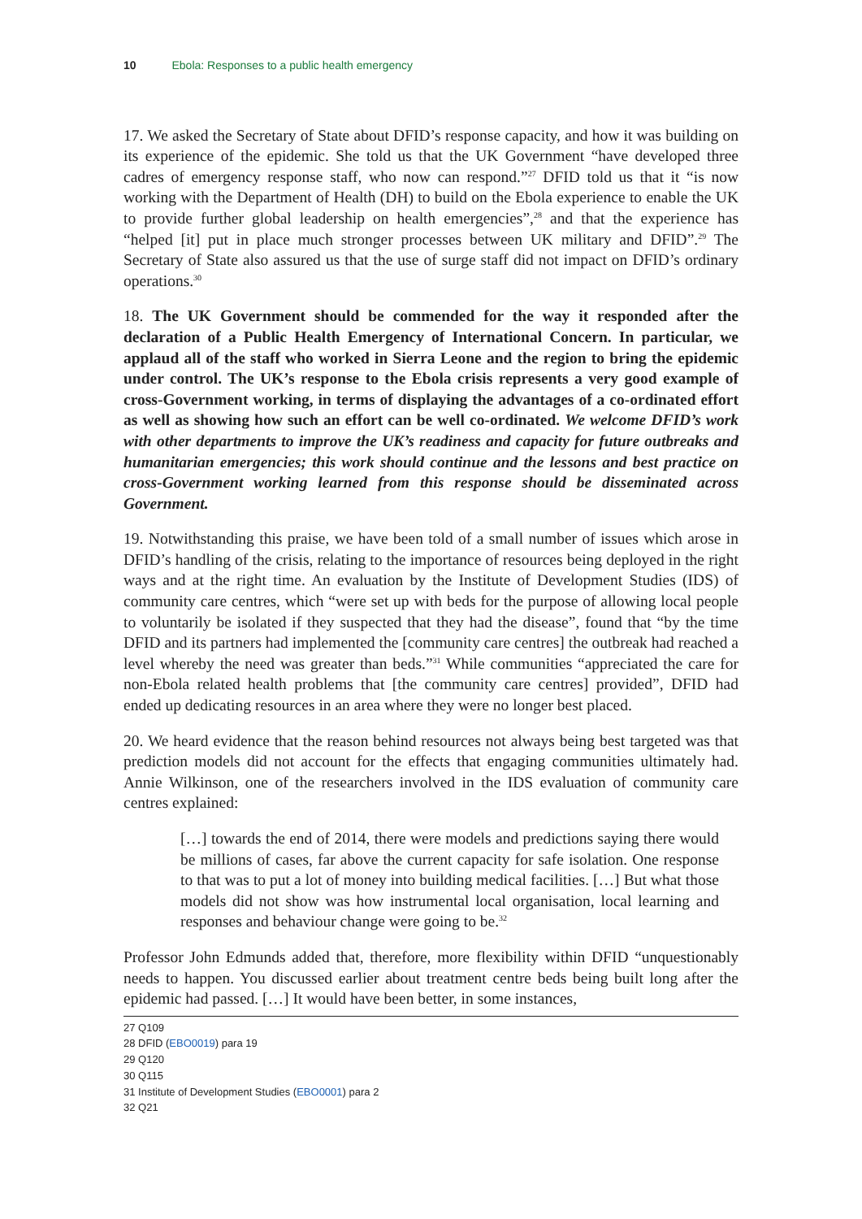10 Ebola: Responses to a public health emergency
17. We asked the Secretary of State about DFID’s response capacity, and how it was building on its experience of the epidemic. She told us that the UK Government “have developed three cadres of emergency response staff, who now can respond.”<sup>27</sup> DFID told us that it “is now working with the Department of Health (DH) to build on the Ebola experience to enable the UK to provide further global leadership on health emergencies”,<sup>28</sup> and that the experience has “helped [it] put in place much stronger processes between UK military and DFID”.<sup>29</sup> The Secretary of State also assured us that the use of surge staff did not impact on DFID’s ordinary operations.<sup>30</sup>
18. The UK Government should be commended for the way it responded after the declaration of a Public Health Emergency of International Concern. In particular, we applaud all of the staff who worked in Sierra Leone and the region to bring the epidemic under control. The UK’s response to the Ebola crisis represents a very good example of cross-Government working, in terms of displaying the advantages of a co-ordinated effort as well as showing how such an effort can be well co-ordinated. We welcome DFID’s work with other departments to improve the UK’s readiness and capacity for future outbreaks and humanitarian emergencies; this work should continue and the lessons and best practice on cross-Government working learned from this response should be disseminated across Government.
19. Notwithstanding this praise, we have been told of a small number of issues which arose in DFID’s handling of the crisis, relating to the importance of resources being deployed in the right ways and at the right time. An evaluation by the Institute of Development Studies (IDS) of community care centres, which “were set up with beds for the purpose of allowing local people to voluntarily be isolated if they suspected that they had the disease”, found that “by the time DFID and its partners had implemented the [community care centres] the outbreak had reached a level whereby the need was greater than beds.”<sup>31</sup> While communities “appreciated the care for non-Ebola related health problems that [the community care centres] provided”, DFID had ended up dedicating resources in an area where they were no longer best placed.
20. We heard evidence that the reason behind resources not always being best targeted was that prediction models did not account for the effects that engaging communities ultimately had. Annie Wilkinson, one of the researchers involved in the IDS evaluation of community care centres explained:
[…] towards the end of 2014, there were models and predictions saying there would be millions of cases, far above the current capacity for safe isolation. One response to that was to put a lot of money into building medical facilities. […] But what those models did not show was how instrumental local organisation, local learning and responses and behaviour change were going to be.<sup>32</sup>
Professor John Edmunds added that, therefore, more flexibility within DFID “unquestionably needs to happen. You discussed earlier about treatment centre beds being built long after the epidemic had passed. […] It would have been better, in some instances,
27 Q109
28 DFID (EBO0019) para 19
29 Q120
30 Q115
31 Institute of Development Studies (EBO0001) para 2
32 Q21